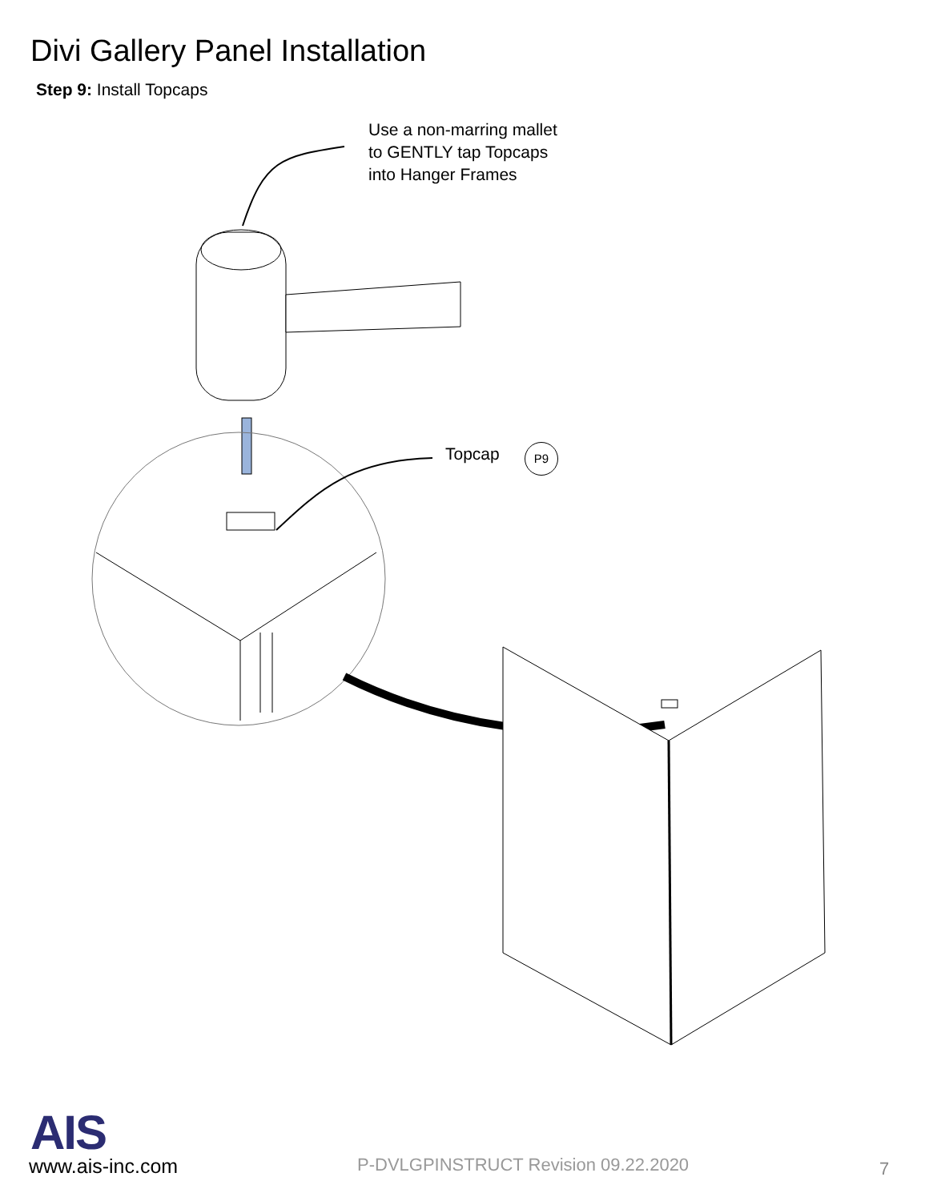Divi Gallery Panel Installation
Step 9: Install Topcaps
Use a non-marring mallet
to GENTLY tap Topcaps
into Hanger Frames
Topcap P9
AIS
www.ais-inc.com
P-DVLGPINSTRUCT Revision 09.22.2020
7